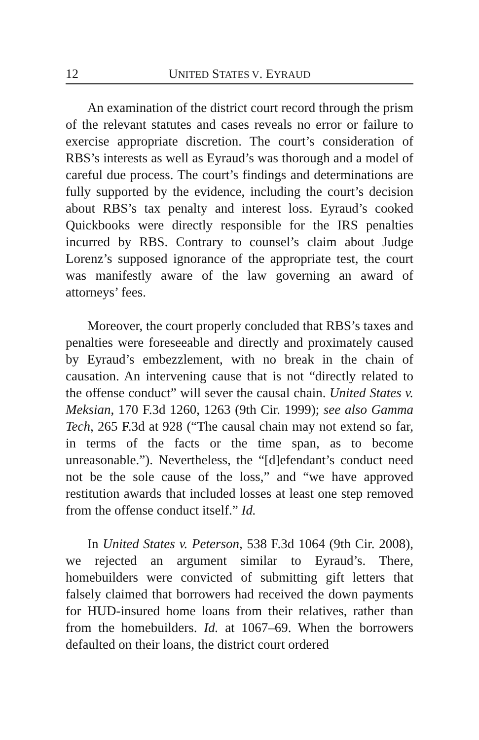12 UNITED STATES V. EYRAUD
An examination of the district court record through the prism of the relevant statutes and cases reveals no error or failure to exercise appropriate discretion. The court’s consideration of RBS’s interests as well as Eyraud’s was thorough and a model of careful due process. The court’s findings and determinations are fully supported by the evidence, including the court’s decision about RBS’s tax penalty and interest loss. Eyraud’s cooked Quickbooks were directly responsible for the IRS penalties incurred by RBS. Contrary to counsel’s claim about Judge Lorenz’s supposed ignorance of the appropriate test, the court was manifestly aware of the law governing an award of attorneys’ fees.
Moreover, the court properly concluded that RBS’s taxes and penalties were foreseeable and directly and proximately caused by Eyraud’s embezzlement, with no break in the chain of causation. An intervening cause that is not “directly related to the offense conduct” will sever the causal chain. United States v. Meksian, 170 F.3d 1260, 1263 (9th Cir. 1999); see also Gamma Tech, 265 F.3d at 928 (“The causal chain may not extend so far, in terms of the facts or the time span, as to become unreasonable.”). Nevertheless, the “[d]efendant’s conduct need not be the sole cause of the loss,” and “we have approved restitution awards that included losses at least one step removed from the offense conduct itself.” Id.
In United States v. Peterson, 538 F.3d 1064 (9th Cir. 2008), we rejected an argument similar to Eyraud’s. There, homebuilders were convicted of submitting gift letters that falsely claimed that borrowers had received the down payments for HUD-insured home loans from their relatives, rather than from the homebuilders. Id. at 1067–69. When the borrowers defaulted on their loans, the district court ordered